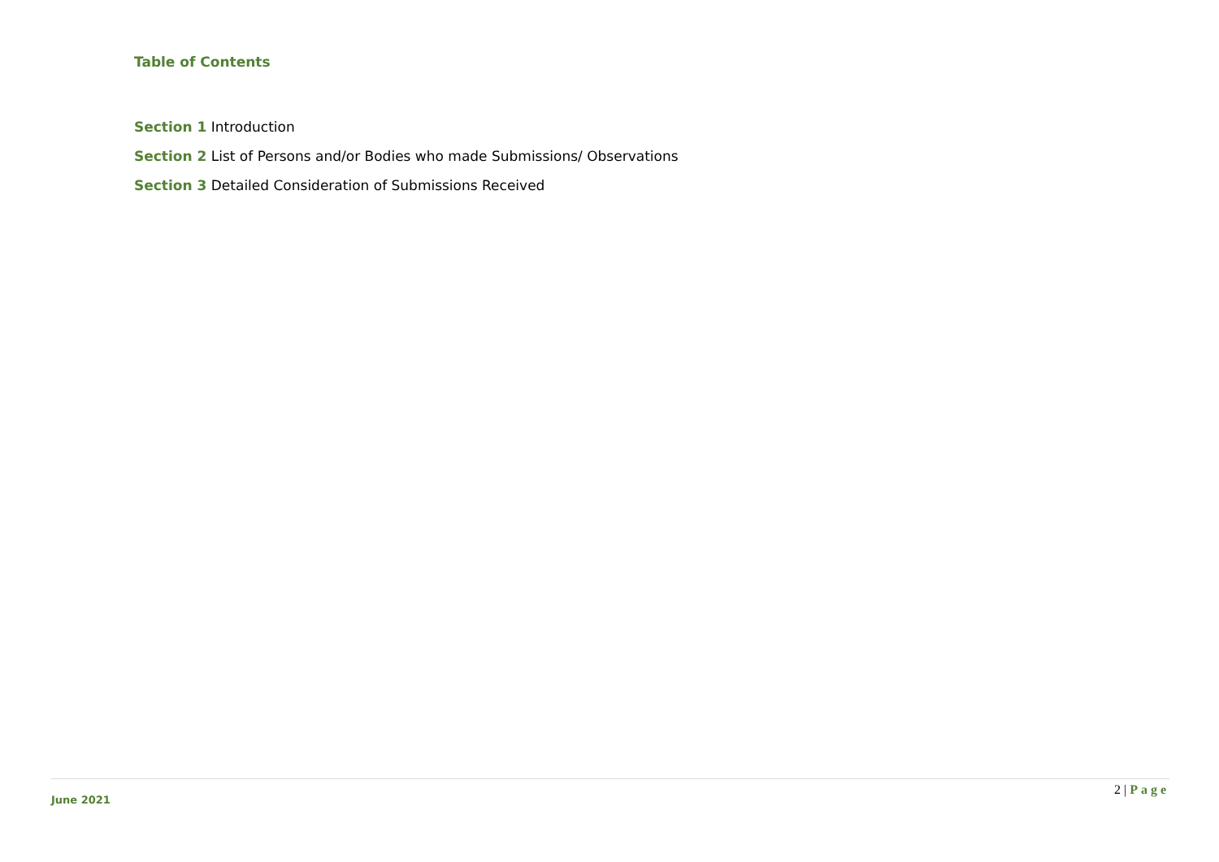Table of Contents
Section 1 Introduction
Section 2 List of Persons and/or Bodies who made Submissions/ Observations
Section 3 Detailed Consideration of Submissions Received
2 | Page
June 2021